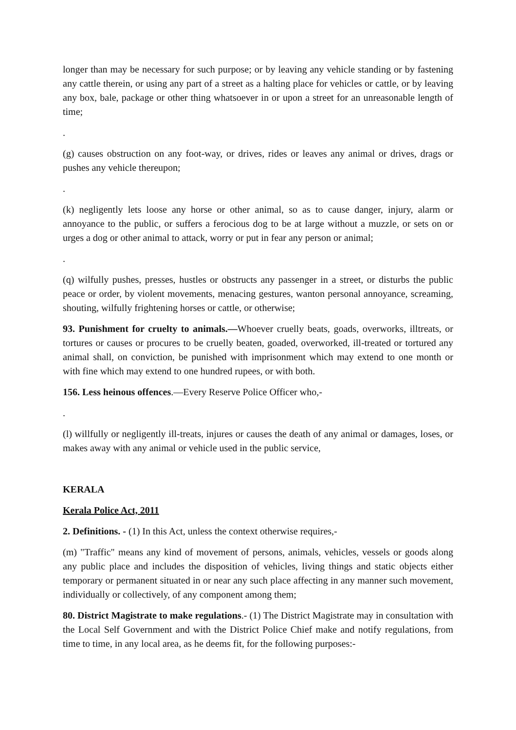longer than may be necessary for such purpose; or by leaving any vehicle standing or by fastening any cattle therein, or using any part of a street as a halting place for vehicles or cattle, or by leaving any box, bale, package or other thing whatsoever in or upon a street for an unreasonable length of time;
.
(g) causes obstruction on any foot-way, or drives, rides or leaves any animal or drives, drags or pushes any vehicle thereupon;
.
(k) negligently lets loose any horse or other animal, so as to cause danger, injury, alarm or annoyance to the public, or suffers a ferocious dog to be at large without a muzzle, or sets on or urges a dog or other animal to attack, worry or put in fear any person or animal;
.
(q) wilfully pushes, presses, hustles or obstructs any passenger in a street, or disturbs the public peace or order, by violent movements, menacing gestures, wanton personal annoyance, screaming, shouting, wilfully frightening horses or cattle, or otherwise;
93. Punishment for cruelty to animals.—Whoever cruelly beats, goads, overworks, illtreats, or tortures or causes or procures to be cruelly beaten, goaded, overworked, ill-treated or tortured any animal shall, on conviction, be punished with imprisonment which may extend to one month or with fine which may extend to one hundred rupees, or with both.
156. Less heinous offences.—Every Reserve Police Officer who,-
.
(l) willfully or negligently ill-treats, injures or causes the death of any animal or damages, loses, or makes away with any animal or vehicle used in the public service,
KERALA
Kerala Police Act, 2011
2. Definitions. - (1) In this Act, unless the context otherwise requires,-
(m) "Traffic" means any kind of movement of persons, animals, vehicles, vessels or goods along any public place and includes the disposition of vehicles, living things and static objects either temporary or permanent situated in or near any such place affecting in any manner such movement, individually or collectively, of any component among them;
80. District Magistrate to make regulations.- (1) The District Magistrate may in consultation with the Local Self Government and with the District Police Chief make and notify regulations, from time to time, in any local area, as he deems fit, for the following purposes:-